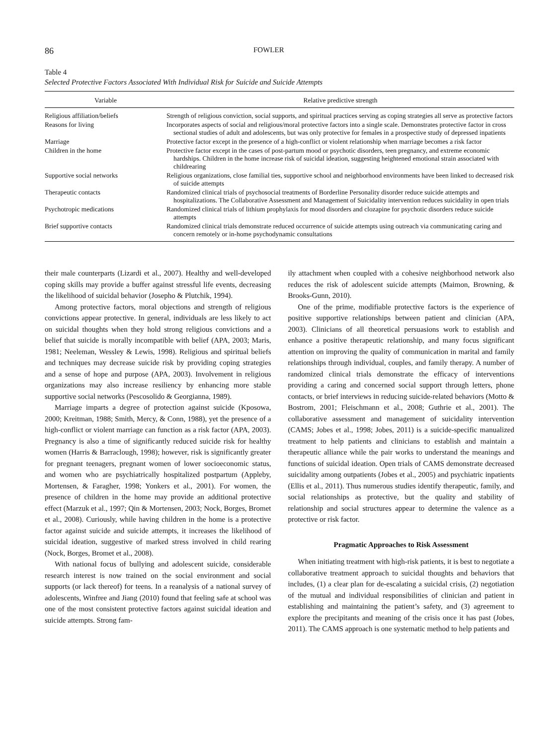86 FOWLER
Table 4
Selected Protective Factors Associated With Individual Risk for Suicide and Suicide Attempts
| Variable | Relative predictive strength |
| --- | --- |
| Religious affiliation/beliefs | Strength of religious conviction, social supports, and spiritual practices serving as coping strategies all serve as protective factors |
| Reasons for living | Incorporates aspects of social and religious/moral protective factors into a single scale. Demonstrates protective factor in cross sectional studies of adult and adolescents, but was only protective for females in a prospective study of depressed inpatients |
| Marriage | Protective factor except in the presence of a high-conflict or violent relationship when marriage becomes a risk factor |
| Children in the home | Protective factor except in the cases of post-partum mood or psychotic disorders, teen pregnancy, and extreme economic hardships. Children in the home increase risk of suicidal ideation, suggesting heightened emotional strain associated with childrearing |
| Supportive social networks | Religious organizations, close familial ties, supportive school and neighborhood environments have been linked to decreased risk of suicide attempts |
| Therapeutic contacts | Randomized clinical trials of psychosocial treatments of Borderline Personality disorder reduce suicide attempts and hospitalizations. The Collaborative Assessment and Management of Suicidality intervention reduces suicidality in open trials |
| Psychotropic medications | Randomized clinical trials of lithium prophylaxis for mood disorders and clozapine for psychotic disorders reduce suicide attempts |
| Brief supportive contacts | Randomized clinical trials demonstrate reduced occurrence of suicide attempts using outreach via communicating caring and concern remotely or in-home psychodynamic consultations |
their male counterparts (Lizardi et al., 2007). Healthy and well-developed coping skills may provide a buffer against stressful life events, decreasing the likelihood of suicidal behavior (Josepho & Plutchik, 1994).
Among protective factors, moral objections and strength of religious convictions appear protective. In general, individuals are less likely to act on suicidal thoughts when they hold strong religious convictions and a belief that suicide is morally incompatible with belief (APA, 2003; Maris, 1981; Neeleman, Wessley & Lewis, 1998). Religious and spiritual beliefs and techniques may decrease suicide risk by providing coping strategies and a sense of hope and purpose (APA, 2003). Involvement in religious organizations may also increase resiliency by enhancing more stable supportive social networks (Pescosolido & Georgianna, 1989).
Marriage imparts a degree of protection against suicide (Kposowa, 2000; Kreitman, 1988; Smith, Mercy, & Conn, 1988), yet the presence of a high-conflict or violent marriage can function as a risk factor (APA, 2003). Pregnancy is also a time of significantly reduced suicide risk for healthy women (Harris & Barraclough, 1998); however, risk is significantly greater for pregnant teenagers, pregnant women of lower socioeconomic status, and women who are psychiatrically hospitalized postpartum (Appleby, Mortensen, & Faragher, 1998; Yonkers et al., 2001). For women, the presence of children in the home may provide an additional protective effect (Marzuk et al., 1997; Qin & Mortensen, 2003; Nock, Borges, Bromet et al., 2008). Curiously, while having children in the home is a protective factor against suicide and suicide attempts, it increases the likelihood of suicidal ideation, suggestive of marked stress involved in child rearing (Nock, Borges, Bromet et al., 2008).
With national focus of bullying and adolescent suicide, considerable research interest is now trained on the social environment and social supports (or lack thereof) for teens. In a reanalysis of a national survey of adolescents, Winfree and Jiang (2010) found that feeling safe at school was one of the most consistent protective factors against suicidal ideation and suicide attempts. Strong fam-
ily attachment when coupled with a cohesive neighborhood network also reduces the risk of adolescent suicide attempts (Maimon, Browning, & Brooks-Gunn, 2010).
One of the prime, modifiable protective factors is the experience of positive supportive relationships between patient and clinician (APA, 2003). Clinicians of all theoretical persuasions work to establish and enhance a positive therapeutic relationship, and many focus significant attention on improving the quality of communication in marital and family relationships through individual, couples, and family therapy. A number of randomized clinical trials demonstrate the efficacy of interventions providing a caring and concerned social support through letters, phone contacts, or brief interviews in reducing suicide-related behaviors (Motto & Bostrom, 2001; Fleischmann et al., 2008; Guthrie et al., 2001). The collaborative assessment and management of suicidality intervention (CAMS; Jobes et al., 1998; Jobes, 2011) is a suicide-specific manualized treatment to help patients and clinicians to establish and maintain a therapeutic alliance while the pair works to understand the meanings and functions of suicidal ideation. Open trials of CAMS demonstrate decreased suicidality among outpatients (Jobes et al., 2005) and psychiatric inpatients (Ellis et al., 2011). Thus numerous studies identify therapeutic, family, and social relationships as protective, but the quality and stability of relationship and social structures appear to determine the valence as a protective or risk factor.
Pragmatic Approaches to Risk Assessment
When initiating treatment with high-risk patients, it is best to negotiate a collaborative treatment approach to suicidal thoughts and behaviors that includes, (1) a clear plan for de-escalating a suicidal crisis, (2) negotiation of the mutual and individual responsibilities of clinician and patient in establishing and maintaining the patient’s safety, and (3) agreement to explore the precipitants and meaning of the crisis once it has past (Jobes, 2011). The CAMS approach is one systematic method to help patients and